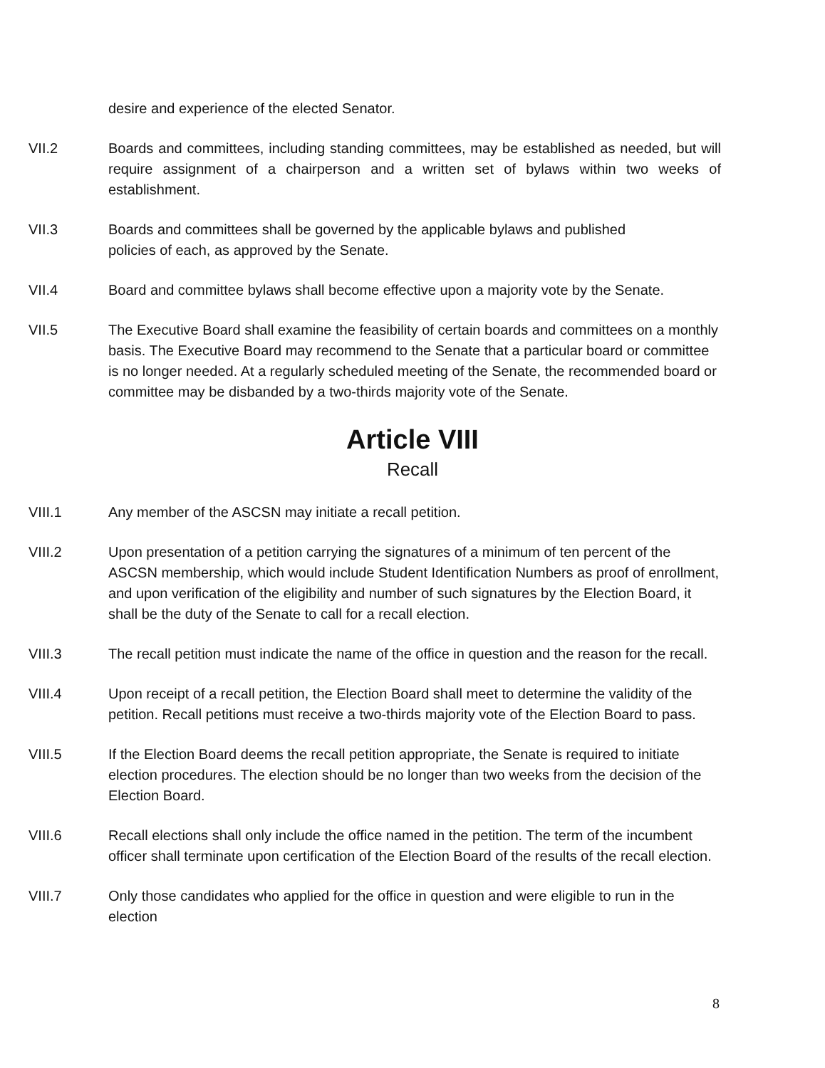desire and experience of the elected Senator.
VII.2 Boards and committees, including standing committees, may be established as needed, but will require assignment of a chairperson and a written set of bylaws within two weeks of establishment.
VII.3 Boards and committees shall be governed by the applicable bylaws and published
policies of each, as approved by the Senate.
VII.4 Board and committee bylaws shall become effective upon a majority vote by the Senate.
VII.5 The Executive Board shall examine the feasibility of certain boards and committees on a monthly basis. The Executive Board may recommend to the Senate that a particular board or committee is no longer needed. At a regularly scheduled meeting of the Senate, the recommended board or committee may be disbanded by a two-thirds majority vote of the Senate.
Article VIII
Recall
VIII.1 Any member of the ASCSN may initiate a recall petition.
VIII.2 Upon presentation of a petition carrying the signatures of a minimum of ten percent of the ASCSN membership, which would include Student Identification Numbers as proof of enrollment, and upon verification of the eligibility and number of such signatures by the Election Board, it shall be the duty of the Senate to call for a recall election.
VIII.3 The recall petition must indicate the name of the office in question and the reason for the recall.
VIII.4 Upon receipt of a recall petition, the Election Board shall meet to determine the validity of the petition. Recall petitions must receive a two-thirds majority vote of the Election Board to pass.
VIII.5 If the Election Board deems the recall petition appropriate, the Senate is required to initiate election procedures. The election should be no longer than two weeks from the decision of the Election Board.
VIII.6 Recall elections shall only include the office named in the petition. The term of the incumbent officer shall terminate upon certification of the Election Board of the results of the recall election.
VIII.7 Only those candidates who applied for the office in question and were eligible to run in the election
8